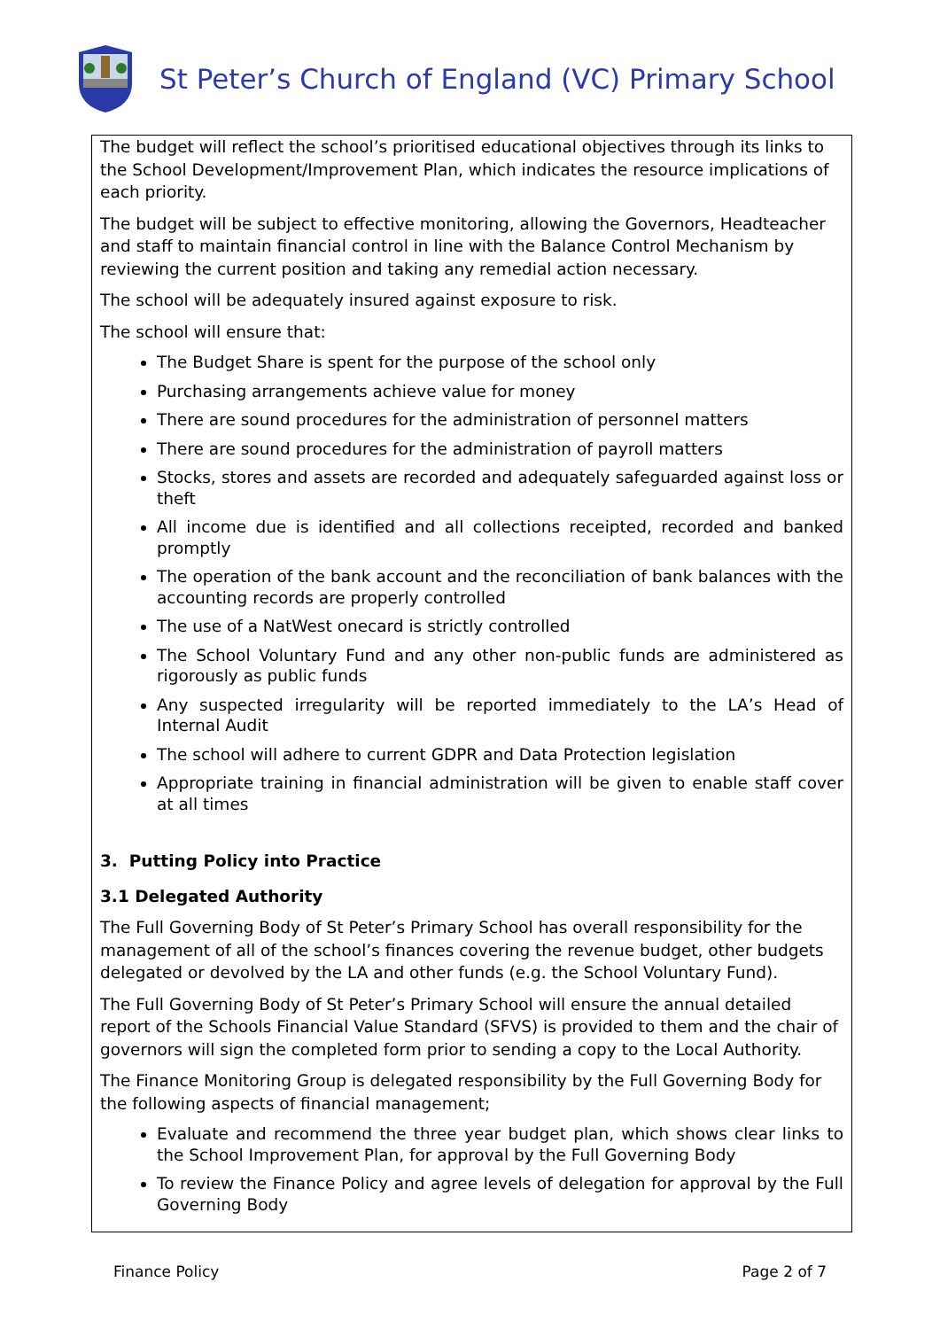St Peter’s Church of England (VC) Primary School
The budget will reflect the school’s prioritised educational objectives through its links to the School Development/Improvement Plan, which indicates the resource implications of each priority.
The budget will be subject to effective monitoring, allowing the Governors, Headteacher and staff to maintain financial control in line with the Balance Control Mechanism by reviewing the current position and taking any remedial action necessary.
The school will be adequately insured against exposure to risk.
The school will ensure that:
The Budget Share is spent for the purpose of the school only
Purchasing arrangements achieve value for money
There are sound procedures for the administration of personnel matters
There are sound procedures for the administration of payroll matters
Stocks, stores and assets are recorded and adequately safeguarded against loss or theft
All income due is identified and all collections receipted, recorded and banked promptly
The operation of the bank account and the reconciliation of bank balances with the accounting records are properly controlled
The use of a NatWest onecard is strictly controlled
The School Voluntary Fund and any other non-public funds are administered as rigorously as public funds
Any suspected irregularity will be reported immediately to the LA’s Head of Internal Audit
The school will adhere to current GDPR and Data Protection legislation
Appropriate training in financial administration will be given to enable staff cover at all times
3. Putting Policy into Practice
3.1 Delegated Authority
The Full Governing Body of St Peter’s Primary School has overall responsibility for the management of all of the school’s finances covering the revenue budget, other budgets delegated or devolved by the LA and other funds (e.g. the School Voluntary Fund).
The Full Governing Body of St Peter’s Primary School will ensure the annual detailed report of the Schools Financial Value Standard (SFVS) is provided to them and the chair of governors will sign the completed form prior to sending a copy to the Local Authority.
The Finance Monitoring Group is delegated responsibility by the Full Governing Body for the following aspects of financial management;
Evaluate and recommend the three year budget plan, which shows clear links to the School Improvement Plan, for approval by the Full Governing Body
To review the Finance Policy and agree levels of delegation for approval by the Full Governing Body
Finance Policy Page 2 of 7